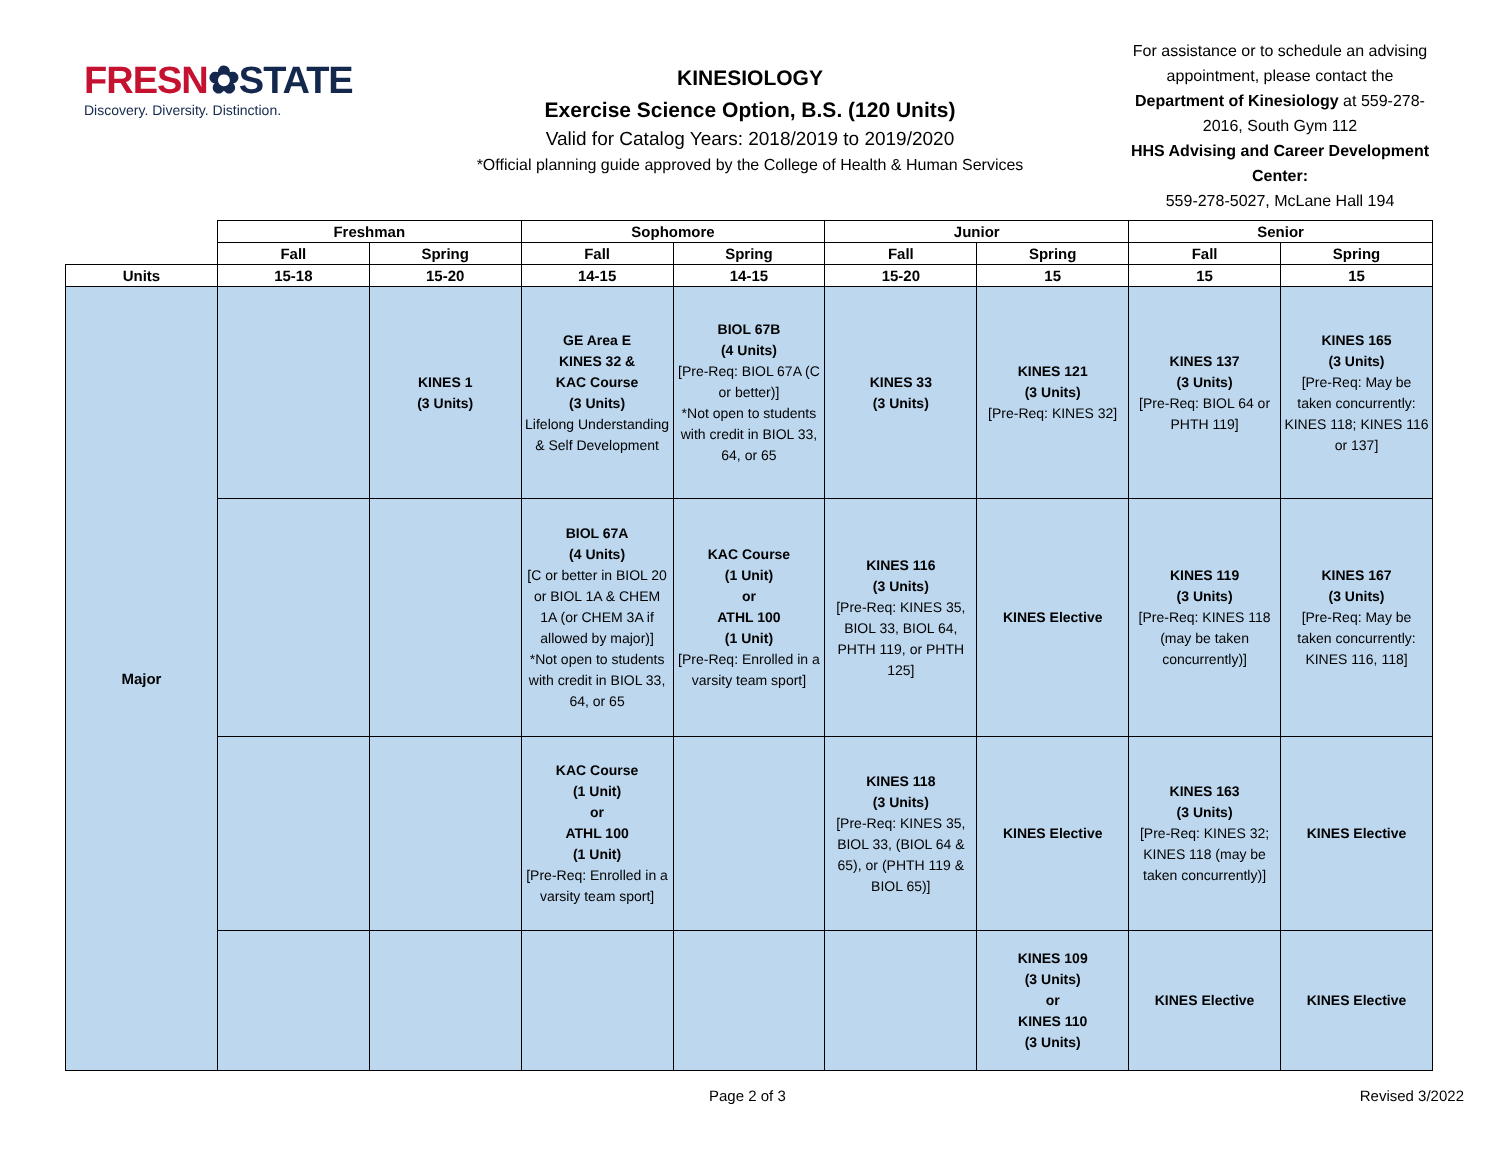FRESN✿STATE
Discovery. Diversity. Distinction.
KINESIOLOGY
Exercise Science Option, B.S. (120 Units)
Valid for Catalog Years: 2018/2019 to 2019/2020
*Official planning guide approved by the College of Health & Human Services
For assistance or to schedule an advising appointment, please contact the Department of Kinesiology at 559-278-2016, South Gym 112
HHS Advising and Career Development Center:
559-278-5027, McLane Hall 194
| | Freshman | | Sophomore | | Junior | | Senior | |
| | Fall | Spring | Fall | Spring | Fall | Spring | Fall | Spring |
| Units | 15-18 | 15-20 | 14-15 | 14-15 | 15-20 | 15 | 15 | 15 |
| Major | | KINES 1 (3 Units) | GE Area E KINES 32 & KAC Course (3 Units) Lifelong Understanding & Self Development | BIOL 67B (4 Units) [Pre-Req: BIOL 67A (C or better)] *Not open to students with credit in BIOL 33, 64, or 65 | KINES 33 (3 Units) | KINES 121 (3 Units) [Pre-Req: KINES 32] | KINES 137 (3 Units) [Pre-Req: BIOL 64 or PHTH 119] | KINES 165 (3 Units) [Pre-Req: May be taken concurrently: KINES 118; KINES 116 or 137] |
| | | | BIOL 67A (4 Units) [C or better in BIOL 20 or BIOL 1A & CHEM 1A (or CHEM 3A if allowed by major)] *Not open to students with credit in BIOL 33, 64, or 65 | KAC Course (1 Unit) or ATHL 100 (1 Unit) [Pre-Req: Enrolled in a varsity team sport] | KINES 116 (3 Units) [Pre-Req: KINES 35, BIOL 33, BIOL 64, PHTH 119, or PHTH 125] | KINES Elective | KINES 119 (3 Units) [Pre-Req: KINES 118 (may be taken concurrently)] | KINES 167 (3 Units) [Pre-Req: May be taken concurrently: KINES 116, 118] |
| | | | KAC Course (1 Unit) or ATHL 100 (1 Unit) [Pre-Req: Enrolled in a varsity team sport] | | KINES 118 (3 Units) [Pre-Req: KINES 35, BIOL 33, (BIOL 64 & 65), or (PHTH 119 & BIOL 65)] | KINES Elective | KINES 163 (3 Units) [Pre-Req: KINES 32; KINES 118 (may be taken concurrently)] | KINES Elective |
| | | | | | | KINES 109 (3 Units) or KINES 110 (3 Units) | KINES Elective | KINES Elective |
Page 2 of 3 Revised 3/2022